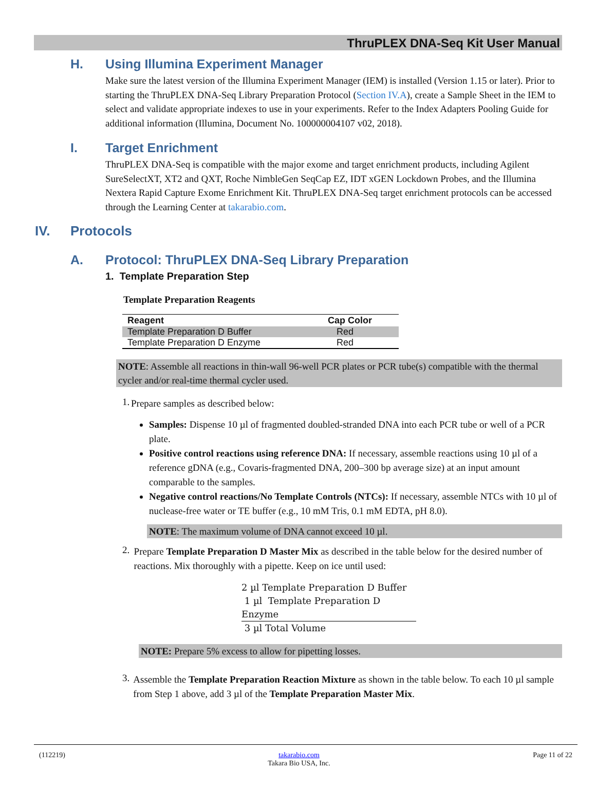ThruPLEX DNA-Seq Kit User Manual
H. Using Illumina Experiment Manager
Make sure the latest version of the Illumina Experiment Manager (IEM) is installed (Version 1.15 or later). Prior to starting the ThruPLEX DNA-Seq Library Preparation Protocol (Section IV.A), create a Sample Sheet in the IEM to select and validate appropriate indexes to use in your experiments. Refer to the Index Adapters Pooling Guide for additional information (Illumina, Document No. 100000004107 v02, 2018).
I. Target Enrichment
ThruPLEX DNA-Seq is compatible with the major exome and target enrichment products, including Agilent SureSelectXT, XT2 and QXT, Roche NimbleGen SeqCap EZ, IDT xGEN Lockdown Probes, and the Illumina Nextera Rapid Capture Exome Enrichment Kit. ThruPLEX DNA-Seq target enrichment protocols can be accessed through the Learning Center at takarabio.com.
IV. Protocols
A. Protocol: ThruPLEX DNA-Seq Library Preparation
1. Template Preparation Step
Template Preparation Reagents
| Reagent | Cap Color |
| --- | --- |
| Template Preparation D Buffer | Red |
| Template Preparation D Enzyme | Red |
NOTE: Assemble all reactions in thin-wall 96-well PCR plates or PCR tube(s) compatible with the thermal cycler and/or real-time thermal cycler used.
1.
Prepare samples as described below:
Samples: Dispense 10 µl of fragmented doubled-stranded DNA into each PCR tube or well of a PCR plate.
Positive control reactions using reference DNA: If necessary, assemble reactions using 10 µl of a reference gDNA (e.g., Covaris-fragmented DNA, 200–300 bp average size) at an input amount comparable to the samples.
Negative control reactions/No Template Controls (NTCs): If necessary, assemble NTCs with 10 µl of nuclease-free water or TE buffer (e.g., 10 mM Tris, 0.1 mM EDTA, pH 8.0).
NOTE: The maximum volume of DNA cannot exceed 10 µl.
2.
Prepare Template Preparation D Master Mix as described in the table below for the desired number of reactions. Mix thoroughly with a pipette. Keep on ice until used:
2 µl Template Preparation D Buffer
1 µl Template Preparation D Enzyme
3 µl Total Volume
NOTE: Prepare 5% excess to allow for pipetting losses.
3.
Assemble the Template Preparation Reaction Mixture as shown in the table below. To each 10 µl sample from Step 1 above, add 3 µl of the Template Preparation Master Mix.
(112219) takarabio.com
Takara Bio USA, Inc. Page 11 of 22